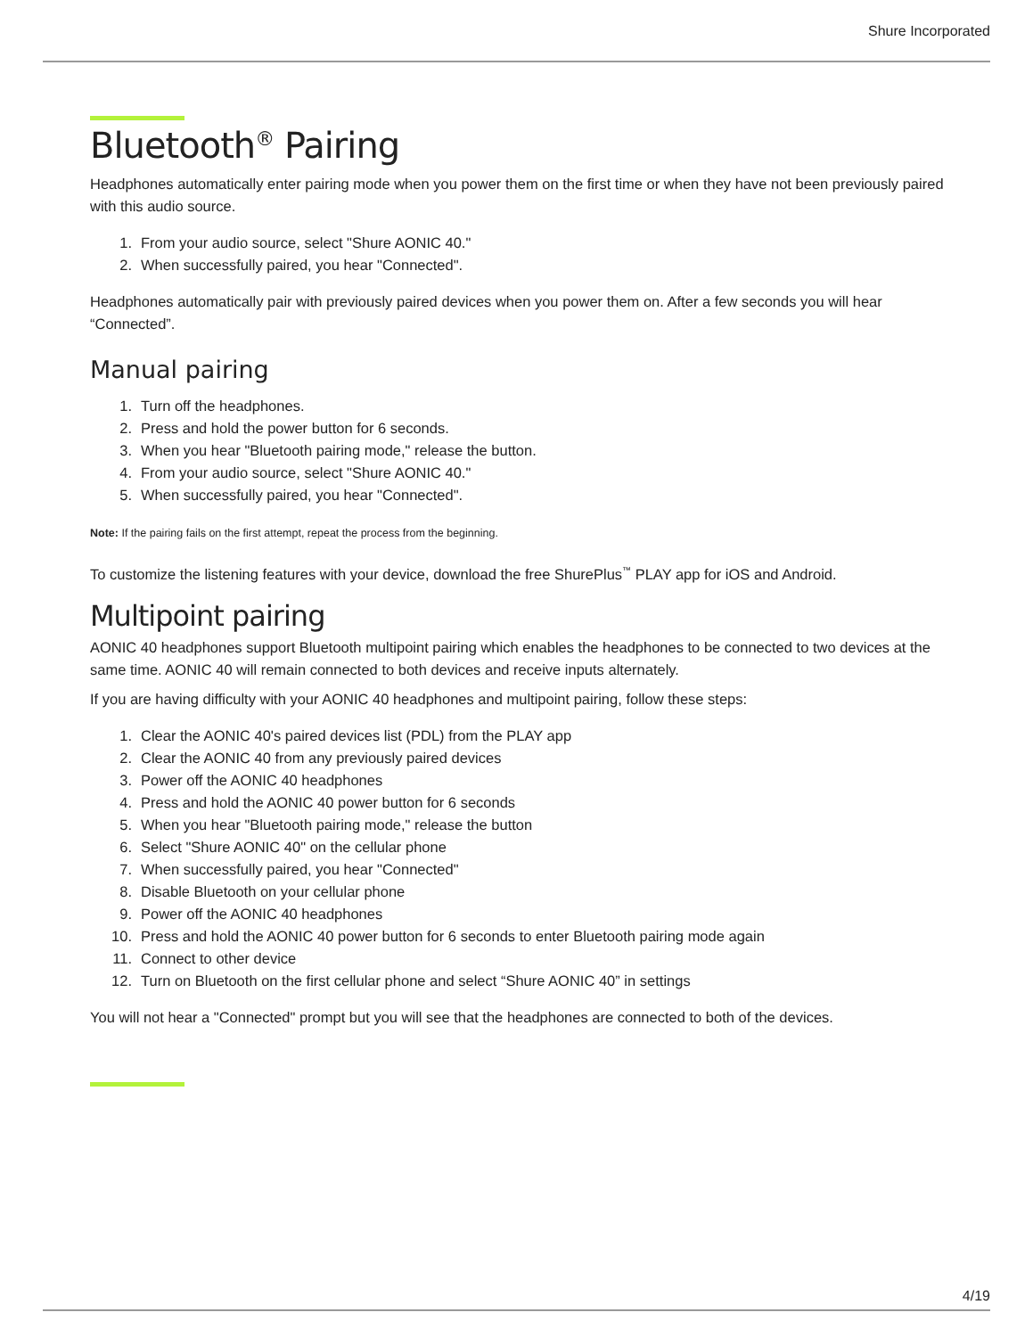Shure Incorporated
Bluetooth<sup>®</sup> Pairing
Headphones automatically enter pairing mode when you power them on the first time or when they have not been previously paired with this audio source.
1. From your audio source, select "Shure AONIC 40."
2. When successfully paired, you hear "Connected".
Headphones automatically pair with previously paired devices when you power them on. After a few seconds you will hear “Connected”.
Manual pairing
1. Turn off the headphones.
2. Press and hold the power button for 6 seconds.
3. When you hear "Bluetooth pairing mode," release the button.
4. From your audio source, select "Shure AONIC 40."
5. When successfully paired, you hear "Connected".
Note: If the pairing fails on the first attempt, repeat the process from the beginning.
To customize the listening features with your device, download the free ShurePlus<sup>™</sup> PLAY app for iOS and Android.
Multipoint pairing
AONIC 40 headphones support Bluetooth multipoint pairing which enables the headphones to be connected to two devices at the same time. AONIC 40 will remain connected to both devices and receive inputs alternately.
If you are having difficulty with your AONIC 40 headphones and multipoint pairing, follow these steps:
1. Clear the AONIC 40's paired devices list (PDL) from the PLAY app
2. Clear the AONIC 40 from any previously paired devices
3. Power off the AONIC 40 headphones
4. Press and hold the AONIC 40 power button for 6 seconds
5. When you hear "Bluetooth pairing mode," release the button
6. Select "Shure AONIC 40" on the cellular phone
7. When successfully paired, you hear "Connected"
8. Disable Bluetooth on your cellular phone
9. Power off the AONIC 40 headphones
10. Press and hold the AONIC 40 power button for 6 seconds to enter Bluetooth pairing mode again
11. Connect to other device
12. Turn on Bluetooth on the first cellular phone and select “Shure AONIC 40” in settings
You will not hear a "Connected" prompt but you will see that the headphones are connected to both of the devices.
4/19